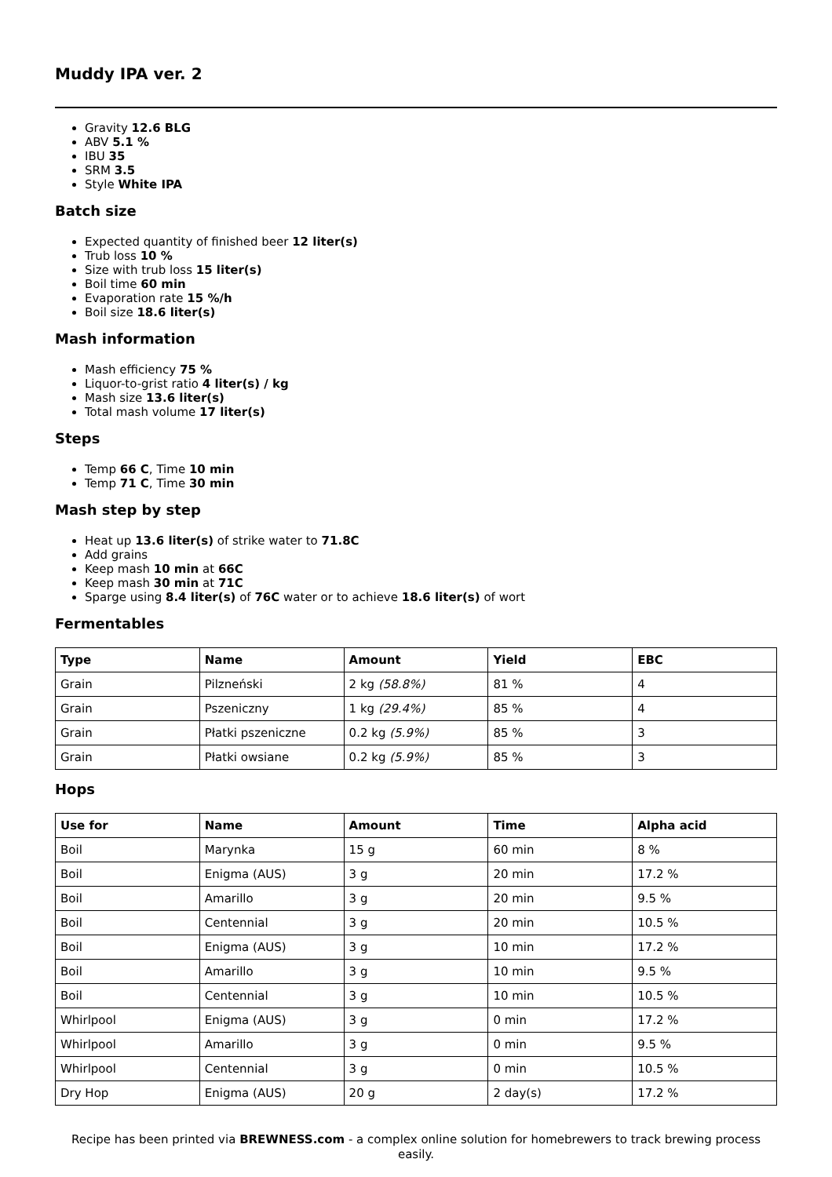Muddy IPA ver. 2
Gravity 12.6 BLG
ABV 5.1 %
IBU 35
SRM 3.5
Style White IPA
Batch size
Expected quantity of finished beer 12 liter(s)
Trub loss 10 %
Size with trub loss 15 liter(s)
Boil time 60 min
Evaporation rate 15 %/h
Boil size 18.6 liter(s)
Mash information
Mash efficiency 75 %
Liquor-to-grist ratio 4 liter(s) / kg
Mash size 13.6 liter(s)
Total mash volume 17 liter(s)
Steps
Temp 66 C, Time 10 min
Temp 71 C, Time 30 min
Mash step by step
Heat up 13.6 liter(s) of strike water to 71.8C
Add grains
Keep mash 10 min at 66C
Keep mash 30 min at 71C
Sparge using 8.4 liter(s) of 76C water or to achieve 18.6 liter(s) of wort
Fermentables
| Type | Name | Amount | Yield | EBC |
| --- | --- | --- | --- | --- |
| Grain | Pilzneński | 2 kg (58.8%) | 81 % | 4 |
| Grain | Pszeniczny | 1 kg (29.4%) | 85 % | 4 |
| Grain | Płatki pszeniczne | 0.2 kg (5.9%) | 85 % | 3 |
| Grain | Płatki owsiane | 0.2 kg (5.9%) | 85 % | 3 |
Hops
| Use for | Name | Amount | Time | Alpha acid |
| --- | --- | --- | --- | --- |
| Boil | Marynka | 15 g | 60 min | 8 % |
| Boil | Enigma (AUS) | 3 g | 20 min | 17.2 % |
| Boil | Amarillo | 3 g | 20 min | 9.5 % |
| Boil | Centennial | 3 g | 20 min | 10.5 % |
| Boil | Enigma (AUS) | 3 g | 10 min | 17.2 % |
| Boil | Amarillo | 3 g | 10 min | 9.5 % |
| Boil | Centennial | 3 g | 10 min | 10.5 % |
| Whirlpool | Enigma (AUS) | 3 g | 0 min | 17.2 % |
| Whirlpool | Amarillo | 3 g | 0 min | 9.5 % |
| Whirlpool | Centennial | 3 g | 0 min | 10.5 % |
| Dry Hop | Enigma (AUS) | 20 g | 2 day(s) | 17.2 % |
Recipe has been printed via BREWNESS.com - a complex online solution for homebrewers to track brewing process easily.